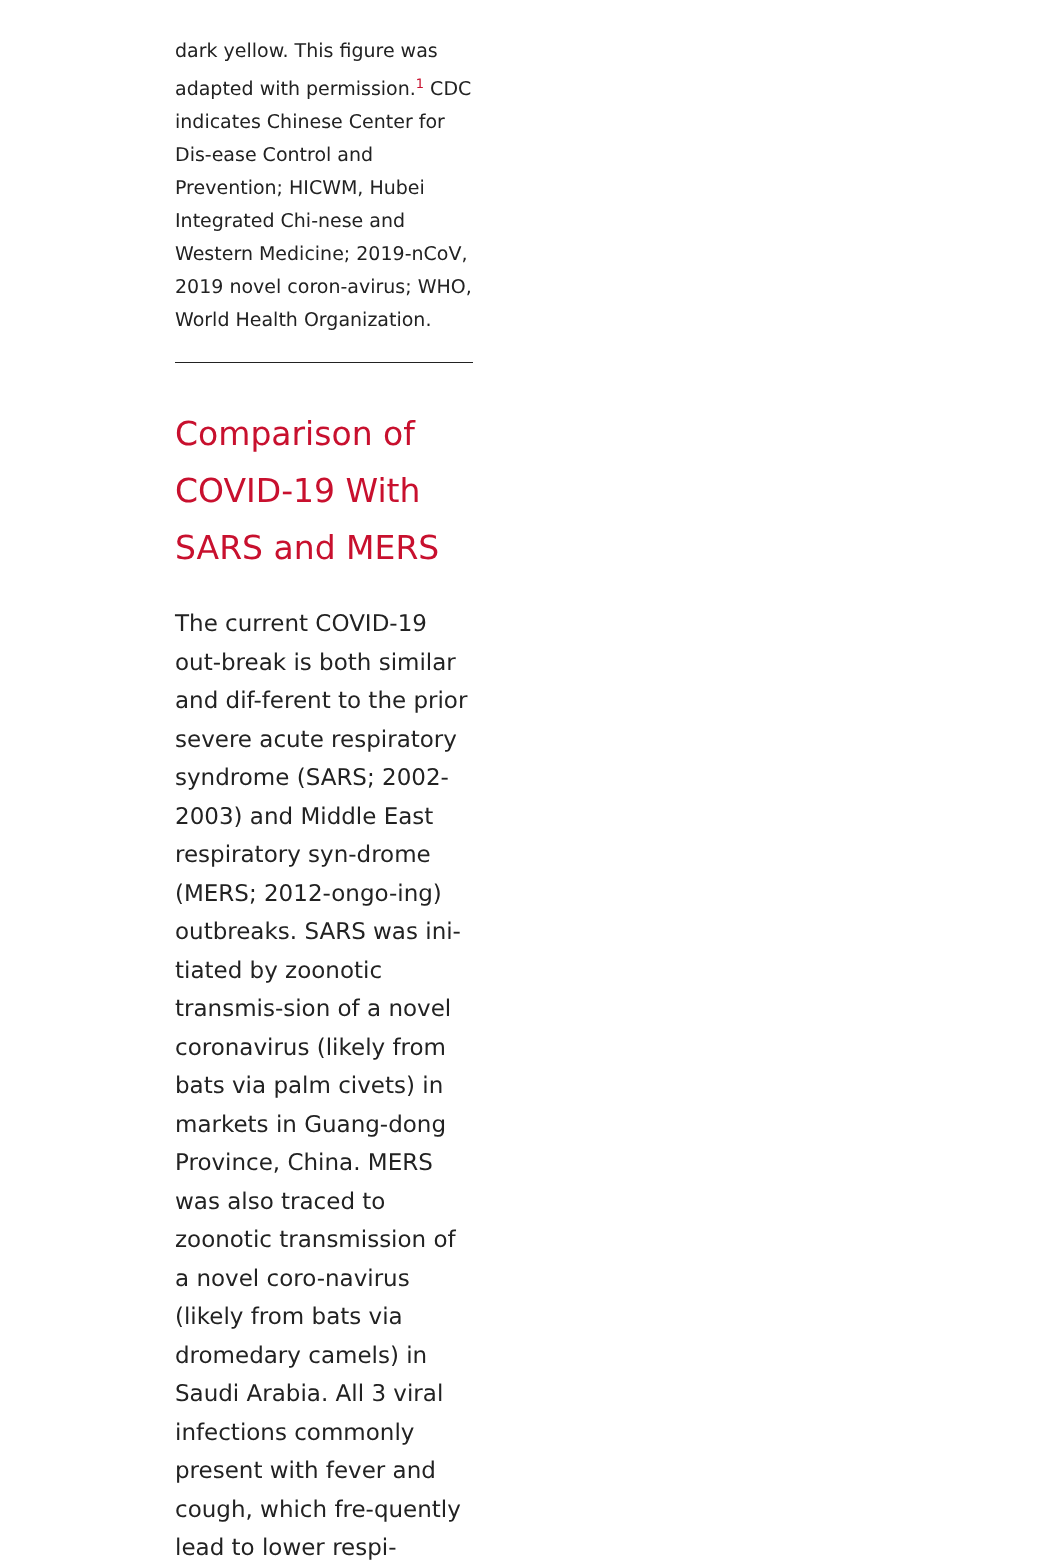dark yellow. This figure was adapted with permission.<sup>1</sup> CDC indicates Chinese Center for Dis-ease Control and Prevention; HICWM, Hubei Integrated Chi-nese and Western Medicine; 2019-nCoV, 2019 novel coron-avirus; WHO, World Health Organization.
Comparison of COVID-19 With SARS and MERS
The current COVID-19 out-break is both similar and dif-ferent to the prior severe acute respiratory syndrome (SARS; 2002-2003) and Middle East respiratory syn-drome (MERS; 2012-ongo-ing) outbreaks. SARS was ini-tiated by zoonotic transmis-sion of a novel coronavirus (likely from bats via palm civets) in markets in Guang-dong Province, China. MERS was also traced to zoonotic transmission of a novel coro-navirus (likely from bats via dromedary camels) in Saudi Arabia. All 3 viral infections commonly present with fever and cough, which fre-quently lead to lower respi-